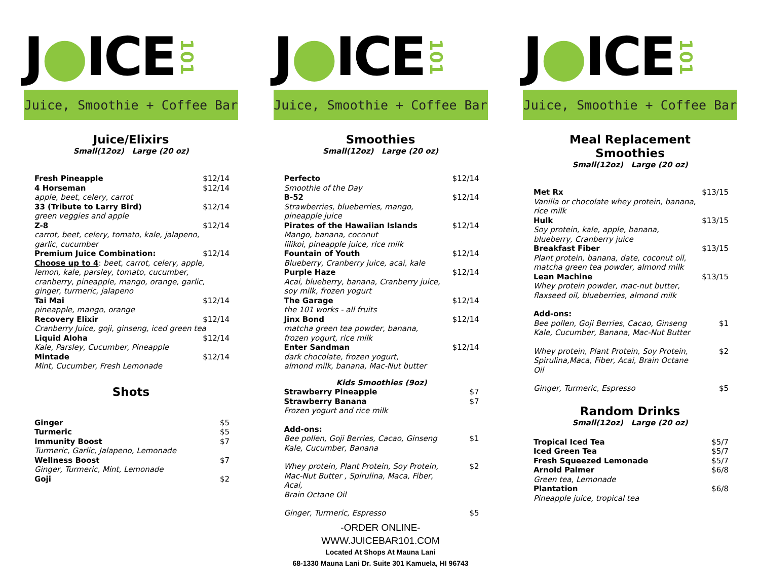J ● ICE 101
Juice, Smoothie + Coffee Bar
Juice/Elixirs
Small(12oz) Large (20 oz)
| Fresh Pineapple | $12/14 |
| 4 Horseman | $12/14 |
| apple, beet, celery, carrot | |
| 33 (Tribute to Larry Bird) | $12/14 |
| green veggies and apple | |
| Z-8 | $12/14 |
| carrot, beet, celery, tomato, kale, jalapeno, garlic, cucumber | |
| Premium Juice Combination: | $12/14 |
| Choose up to 4 : beet, carrot, celery, apple, lemon, kale, parsley, tomato, cucumber, cranberry, pineapple, mango, orange, garlic, ginger, turmeric, jalapeno | |
| Tai Mai | $12/14 |
| pineapple, mango, orange | |
| Recovery Elixir | $12/14 |
| Cranberry Juice, goji, ginseng, iced green tea | |
| Liquid Aloha | $12/14 |
| Kale, Parsley, Cucumber, Pineapple | |
| Mintade | $12/14 |
| Mint, Cucumber, Fresh Lemonade | |
Shots
| Ginger | $5 |
| Turmeric | $5 |
| Immunity Boost | $7 |
| Turmeric, Garlic, Jalapeno, Lemonade | |
| Wellness Boost | $7 |
| Ginger, Turmeric, Mint, Lemonade | |
| Goji | $2 |
J ● ICE 101
Juice, Smoothie + Coffee Bar
Smoothies
Small(12oz) Large (20 oz)
| Perfecto | $12/14 |
| Smoothie of the Day | |
| B-52 | $12/14 |
| Strawberries, blueberries, mango, pineapple juice | |
| Pirates of the Hawaiian Islands | $12/14 |
| Mango, banana, coconut lilikoi, pineapple juice, rice milk | |
| Fountain of Youth | $12/14 |
| Blueberry, Cranberry juice, acai, kale | |
| Purple Haze | $12/14 |
| Acai, blueberry, banana, Cranberry juice, soy milk, frozen yogurt | |
| The Garage | $12/14 |
| the 101 works - all fruits | |
| Jinx Bond | $12/14 |
| matcha green tea powder, banana, frozen yogurt, rice milk | |
| Enter Sandman | $12/14 |
| dark chocolate, frozen yogurt, almond milk, banana, Mac-Nut butter | |
| Kids Smoothies (9oz) | |
| Strawberry Pineapple | $7 |
| Strawberry Banana | $7 |
| Frozen yogurt and rice milk | |
| Add-ons: | |
| Bee pollen, Goji Berries, Cacao, Ginseng Kale, Cucumber, Banana | $1 |
| Whey protein, Plant Protein, Soy Protein, Mac-Nut Butter , Spirulina, Maca, Fiber, Acai, Brain Octane Oil | $2 |
| Ginger, Turmeric, Espresso | $5 |
-ORDER ONLINE-
WWW.JUICEBAR101.COM
Located At Shops At Mauna Lani
68-1330 Mauna Lani Dr. Suite 301 Kamuela, HI 96743
J ● ICE 101
Juice, Smoothie + Coffee Bar
Meal Replacement
Smoothies
Small(12oz) Large (20 oz)
| Met Rx | $13/15 |
| Vanilla or chocolate whey protein, banana, rice milk | |
| Hulk | $13/15 |
| Soy protein, kale, apple, banana, blueberry, Cranberry juice | |
| Breakfast Fiber | $13/15 |
| Plant protein, banana, date, coconut oil, matcha green tea powder, almond milk | |
| Lean Machine | $13/15 |
| Whey protein powder, mac-nut butter, flaxseed oil, blueberries, almond milk | |
| Add-ons: | |
| Bee pollen, Goji Berries, Cacao, Ginseng Kale, Cucumber, Banana, Mac-Nut Butter | $1 |
| Whey protein, Plant Protein, Soy Protein, Spirulina,Maca, Fiber, Acai, Brain Octane Oil | $2 |
| Ginger, Turmeric, Espresso | $5 |
Random Drinks
Small(12oz) Large (20 oz)
| Tropical Iced Tea | $5/7 |
| Iced Green Tea | $5/7 |
| Fresh Squeezed Lemonade | $5/7 |
| Arnold Palmer | $6/8 |
| Green tea, Lemonade | |
| Plantation | $6/8 |
| Pineapple juice, tropical tea | |